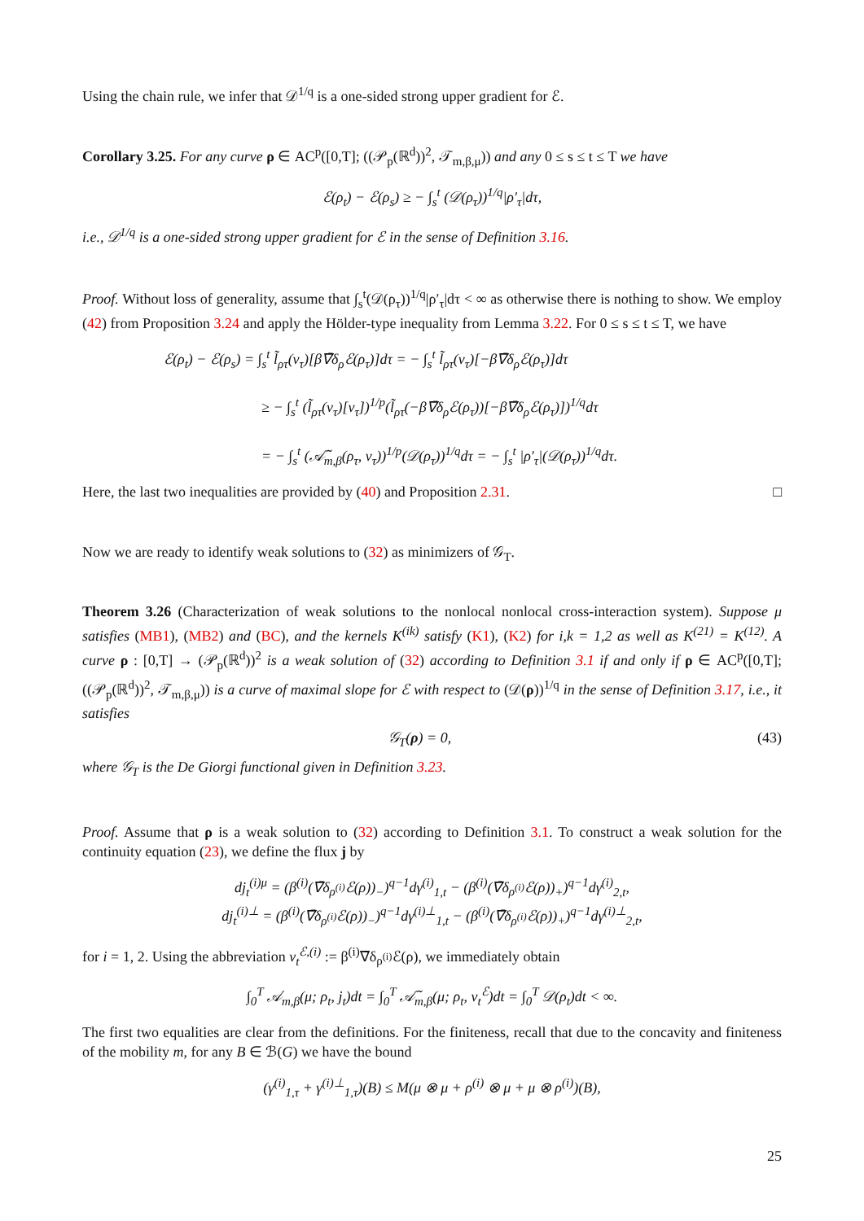Using the chain rule, we infer that 𝒟<sup>1/q</sup> is a one-sided strong upper gradient for ℰ.
Corollary 3.25. For any curve ρ ∈ AC<sup>p</sup>([0,T]; ((𝒫<sub>p</sub>(ℝ<sup>d</sup>))<sup>2</sup>, 𝒯<sub>m,β,μ</sub>)) and any 0 ≤ s ≤ t ≤ T we have
ℰ(ρ<sub>t</sub>) − ℰ(ρ<sub>s</sub>) ≥ − ∫<sub>s</sub><sup>t</sup> (𝒟(ρ<sub>τ</sub>))<sup>1/q</sup>|ρ′<sub>τ</sub>|dτ,
i.e., 𝒟<sup>1/q</sup> is a one-sided strong upper gradient for ℰ in the sense of Definition 3.16.
Proof. Without loss of generality, assume that ∫<sub>s</sub><sup>t</sup>(𝒟(ρ<sub>τ</sub>))<sup>1/q</sup>|ρ′<sub>τ</sub>|dτ < ∞ as otherwise there is nothing to show. We employ (42) from Proposition 3.24 and apply the Hölder-type inequality from Lemma 3.22. For 0 ≤ s ≤ t ≤ T, we have
ℰ(ρ<sub>t</sub>) − ℰ(ρ<sub>s</sub>) = ∫<sub>s</sub><sup>t</sup> l̃<sub>ρτ</sub>(v<sub>τ</sub>)[β∇̄δ<sub>ρ</sub>ℰ(ρ<sub>τ</sub>)]dτ = − ∫<sub>s</sub><sup>t</sup> l̃<sub>ρτ</sub>(v<sub>τ</sub>)[−β∇̄δ<sub>ρ</sub>ℰ(ρ<sub>τ</sub>)]dτ
≥ − ∫<sub>s</sub><sup>t</sup> (l̃<sub>ρτ</sub>(v<sub>τ</sub>)[v<sub>τ</sub>])<sup>1/p</sup>(l̃<sub>ρτ</sub>(−β∇̄δ<sub>ρ</sub>ℰ(ρ<sub>τ</sub>))[−β∇̄δ<sub>ρ</sub>ℰ(ρ<sub>τ</sub>)])<sup>1/q</sup>dτ
= − ∫<sub>s</sub><sup>t</sup> (𝒜̃<sub>m,β</sub>(ρ<sub>τ</sub>, v<sub>τ</sub>))<sup>1/p</sup>(𝒟(ρ<sub>τ</sub>))<sup>1/q</sup>dτ = − ∫<sub>s</sub><sup>t</sup> |ρ′<sub>τ</sub>|(𝒟(ρ<sub>τ</sub>))<sup>1/q</sup>dτ.
Here, the last two inequalities are provided by (40) and Proposition 2.31. □
Now we are ready to identify weak solutions to (32) as minimizers of 𝒢<sub>T</sub>.
Theorem 3.26 (Characterization of weak solutions to the nonlocal nonlocal cross-interaction system). Suppose μ satisfies (MB1), (MB2) and (BC), and the kernels K<sup>(ik)</sup> satisfy (K1), (K2) for i,k = 1,2 as well as K<sup>(21)</sup> = K<sup>(12)</sup>. A curve ρ : [0,T] → (𝒫<sub>p</sub>(ℝ<sup>d</sup>))<sup>2</sup> is a weak solution of (32) according to Definition 3.1 if and only if ρ ∈ AC<sup>p</sup>([0,T]; ((𝒫<sub>p</sub>(ℝ<sup>d</sup>))<sup>2</sup>, 𝒯<sub>m,β,μ</sub>)) is a curve of maximal slope for ℰ with respect to (𝒟(ρ))<sup>1/q</sup> in the sense of Definition 3.17, i.e., it satisfies
𝒢<sub>T</sub>(ρ) = 0, (43)
where 𝒢<sub>T</sub> is the De Giorgi functional given in Definition 3.23.
Proof. Assume that ρ is a weak solution to (32) according to Definition 3.1. To construct a weak solution for the continuity equation (23), we define the flux j by
dj<sub>t</sub><sup>(i)μ</sup> = (β<sup>(i)</sup>(∇̄δ<sub>ρ<sup>(i)</sup></sub>ℰ(ρ))<sub>−</sub>)<sup>q−1</sup>dγ<sup>(i)</sup><sub>1,t</sub> − (β<sup>(i)</sup>(∇̄δ<sub>ρ<sup>(i)</sup></sub>ℰ(ρ))<sub>+</sub>)<sup>q−1</sup>dγ<sup>(i)</sup><sub>2,t</sub>,
dj<sub>t</sub><sup>(i)⊥</sup> = (β<sup>(i)</sup>(∇̄δ<sub>ρ<sup>(i)</sup></sub>ℰ(ρ))<sub>−</sub>)<sup>q−1</sup>dγ<sup>(i)⊥</sup><sub>1,t</sub> − (β<sup>(i)</sup>(∇̄δ<sub>ρ<sup>(i)</sup></sub>ℰ(ρ))<sub>+</sub>)<sup>q−1</sup>dγ<sup>(i)⊥</sup><sub>2,t</sub>,
for i = 1, 2. Using the abbreviation v<sub>t</sub><sup>ℰ,(i)</sup> := β<sup>(i)</sup>∇̄δ<sub>ρ<sup>(i)</sup></sub>ℰ(ρ), we immediately obtain
∫<sub>0</sub><sup>T</sup> 𝒜<sub>m,β</sub>(μ; ρ<sub>t</sub>, j<sub>t</sub>)dt = ∫<sub>0</sub><sup>T</sup> 𝒜̃<sub>m,β</sub>(μ; ρ<sub>t</sub>, v<sub>t</sub><sup>ℰ</sup>)dt = ∫<sub>0</sub><sup>T</sup> 𝒟(ρ<sub>t</sub>)dt < ∞.
The first two equalities are clear from the definitions. For the finiteness, recall that due to the concavity and finiteness of the mobility m, for any B ∈ ℬ(G) we have the bound
(γ<sup>(i)</sup><sub>1,τ</sub> + γ<sup>(i)⊥</sup><sub>1,τ</sub>)(B) ≤ M(μ ⊗ μ + ρ<sup>(i)</sup> ⊗ μ + μ ⊗ ρ<sup>(i)</sup>)(B),
25